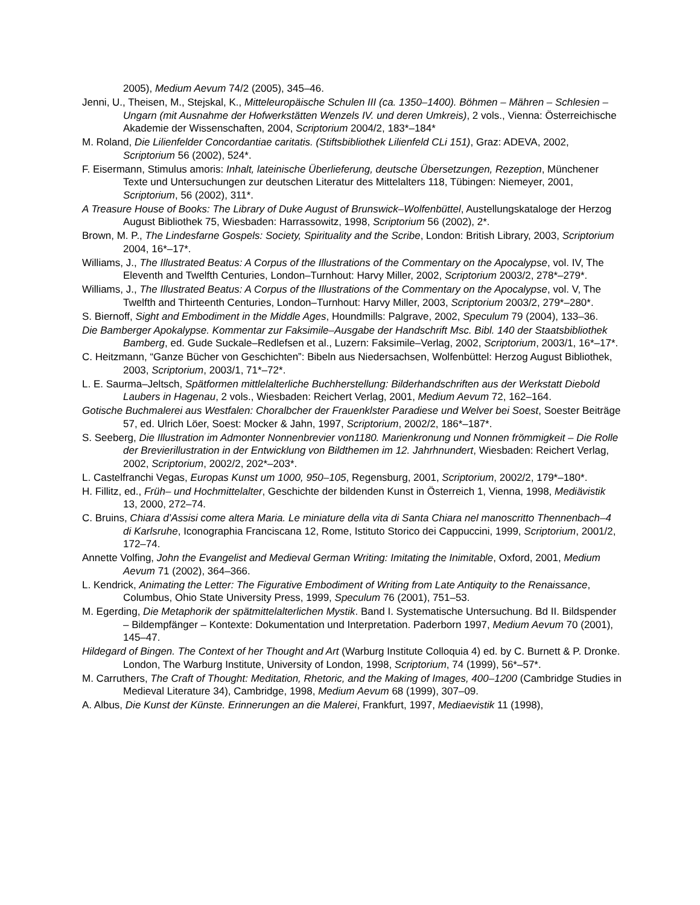2005), Medium Aevum 74/2 (2005), 345–46.
Jenni, U., Theisen, M., Stejskal, K., Mitteleuropäische Schulen III (ca. 1350–1400). Böhmen – Mähren – Schlesien – Ungarn (mit Ausnahme der Hofwerkstätten Wenzels IV. und deren Umkreis), 2 vols., Vienna: Österreichische Akademie der Wissenschaften, 2004, Scriptorium 2004/2, 183*–184*
M. Roland, Die Lilienfelder Concordantiae caritatis. (Stiftsbibliothek Lilienfeld CLi 151), Graz: ADEVA, 2002, Scriptorium 56 (2002), 524*.
F. Eisermann, Stimulus amoris: Inhalt, lateinische Überlieferung, deutsche Übersetzungen, Rezeption, Münchener Texte und Untersuchungen zur deutschen Literatur des Mittelalters 118, Tübingen: Niemeyer, 2001, Scriptorium, 56 (2002), 311*.
A Treasure House of Books: The Library of Duke August of Brunswick–Wolfenbüttel, Austellungskataloge der Herzog August Bibliothek 75, Wiesbaden: Harrassowitz, 1998, Scriptorium 56 (2002), 2*.
Brown, M. P., The Lindesfarne Gospels: Society, Spirituality and the Scribe, London: British Library, 2003, Scriptorium 2004, 16*–17*.
Williams, J., The Illustrated Beatus: A Corpus of the Illustrations of the Commentary on the Apocalypse, vol. IV, The Eleventh and Twelfth Centuries, London–Turnhout: Harvy Miller, 2002, Scriptorium 2003/2, 278*–279*.
Williams, J., The Illustrated Beatus: A Corpus of the Illustrations of the Commentary on the Apocalypse, vol. V, The Twelfth and Thirteenth Centuries, London–Turnhout: Harvy Miller, 2003, Scriptorium 2003/2, 279*–280*.
S. Biernoff, Sight and Embodiment in the Middle Ages, Houndmills: Palgrave, 2002, Speculum 79 (2004), 133–36.
Die Bamberger Apokalypse. Kommentar zur Faksimile–Ausgabe der Handschrift Msc. Bibl. 140 der Staatsbibliothek Bamberg, ed. Gude Suckale–Redlefsen et al., Luzern: Faksimile–Verlag, 2002, Scriptorium, 2003/1, 16*–17*.
C. Heitzmann, “Ganze Bücher von Geschichten”: Bibeln aus Niedersachsen, Wolfenbüttel: Herzog August Bibliothek, 2003, Scriptorium, 2003/1, 71*–72*.
L. E. Saurma–Jeltsch, Spätformen mittlelalterliche Buchherstellung: Bilderhandschriften aus der Werkstatt Diebold Laubers in Hagenau, 2 vols., Wiesbaden: Reichert Verlag, 2001, Medium Aevum 72, 162–164.
Gotische Buchmalerei aus Westfalen: Choralbcher der Frauenklster Paradiese und Welver bei Soest, Soester Beiträge 57, ed. Ulrich Löer, Soest: Mocker & Jahn, 1997, Scriptorium, 2002/2, 186*–187*.
S. Seeberg, Die Illustration im Admonter Nonnenbrevier von1180. Marienkronung und Nonnen frömmigkeit – Die Rolle der Brevierillustration in der Entwicklung von Bildthemen im 12. Jahrhnundert, Wiesbaden: Reichert Verlag, 2002, Scriptorium, 2002/2, 202*–203*.
L. Castelfranchi Vegas, Europas Kunst um 1000, 950–105, Regensburg, 2001, Scriptorium, 2002/2, 179*–180*.
H. Fillitz, ed., Früh– und Hochmittelalter, Geschichte der bildenden Kunst in Österreich 1, Vienna, 1998, Mediävistik 13, 2000, 272–74.
C. Bruins, Chiara d’Assisi come altera Maria. Le miniature della vita di Santa Chiara nel manoscritto Thennenbach–4 di Karlsruhe, Iconographia Franciscana 12, Rome, Istituto Storico dei Cappuccini, 1999, Scriptorium, 2001/2, 172–74.
Annette Volfing, John the Evangelist and Medieval German Writing: Imitating the Inimitable, Oxford, 2001, Medium Aevum 71 (2002), 364–366.
L. Kendrick, Animating the Letter: The Figurative Embodiment of Writing from Late Antiquity to the Renaissance, Columbus, Ohio State University Press, 1999, Speculum 76 (2001), 751–53.
M. Egerding, Die Metaphorik der spätmittelalterlichen Mystik. Band I. Systematische Untersuchung. Bd II. Bildspender – Bildempfänger – Kontexte: Dokumentation und Interpretation. Paderborn 1997, Medium Aevum 70 (2001), 145–47.
Hildegard of Bingen. The Context of her Thought and Art (Warburg Institute Colloquia 4) ed. by C. Burnett & P. Dronke. London, The Warburg Institute, University of London, 1998, Scriptorium, 74 (1999), 56*–57*.
M. Carruthers, The Craft of Thought: Meditation, Rhetoric, and the Making of Images, 400–1200 (Cambridge Studies in Medieval Literature 34), Cambridge, 1998, Medium Aevum 68 (1999), 307–09.
A. Albus, Die Kunst der Künste. Erinnerungen an die Malerei, Frankfurt, 1997, Mediaevistik 11 (1998),